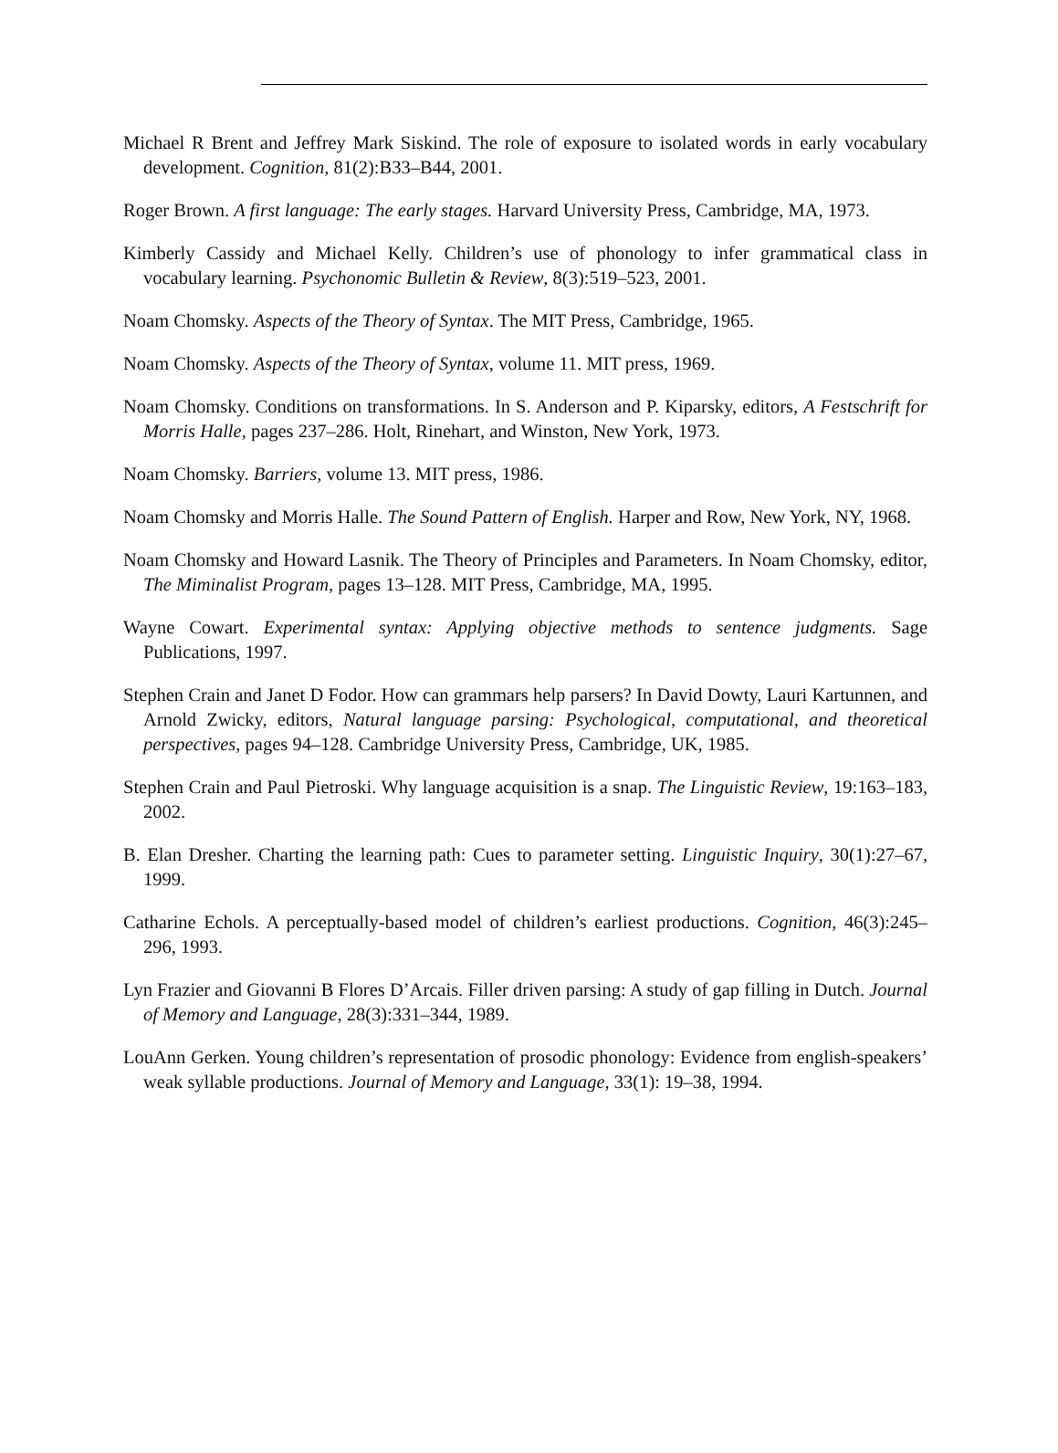Michael R Brent and Jeffrey Mark Siskind. The role of exposure to isolated words in early vocabulary development. Cognition, 81(2):B33–B44, 2001.
Roger Brown. A first language: The early stages. Harvard University Press, Cambridge, MA, 1973.
Kimberly Cassidy and Michael Kelly. Children’s use of phonology to infer grammatical class in vocabulary learning. Psychonomic Bulletin & Review, 8(3):519–523, 2001.
Noam Chomsky. Aspects of the Theory of Syntax. The MIT Press, Cambridge, 1965.
Noam Chomsky. Aspects of the Theory of Syntax, volume 11. MIT press, 1969.
Noam Chomsky. Conditions on transformations. In S. Anderson and P. Kiparsky, editors, A Festschrift for Morris Halle, pages 237–286. Holt, Rinehart, and Winston, New York, 1973.
Noam Chomsky. Barriers, volume 13. MIT press, 1986.
Noam Chomsky and Morris Halle. The Sound Pattern of English. Harper and Row, New York, NY, 1968.
Noam Chomsky and Howard Lasnik. The Theory of Principles and Parameters. In Noam Chomsky, editor, The Miminalist Program, pages 13–128. MIT Press, Cambridge, MA, 1995.
Wayne Cowart. Experimental syntax: Applying objective methods to sentence judgments. Sage Publications, 1997.
Stephen Crain and Janet D Fodor. How can grammars help parsers? In David Dowty, Lauri Kartunnen, and Arnold Zwicky, editors, Natural language parsing: Psychological, computational, and theoretical perspectives, pages 94–128. Cambridge University Press, Cambridge, UK, 1985.
Stephen Crain and Paul Pietroski. Why language acquisition is a snap. The Linguistic Review, 19:163–183, 2002.
B. Elan Dresher. Charting the learning path: Cues to parameter setting. Linguistic Inquiry, 30(1):27–67, 1999.
Catharine Echols. A perceptually-based model of children’s earliest productions. Cognition, 46(3):245–296, 1993.
Lyn Frazier and Giovanni B Flores D’Arcais. Filler driven parsing: A study of gap filling in Dutch. Journal of Memory and Language, 28(3):331–344, 1989.
LouAnn Gerken. Young children’s representation of prosodic phonology: Evidence from english-speakers’ weak syllable productions. Journal of Memory and Language, 33(1): 19–38, 1994.